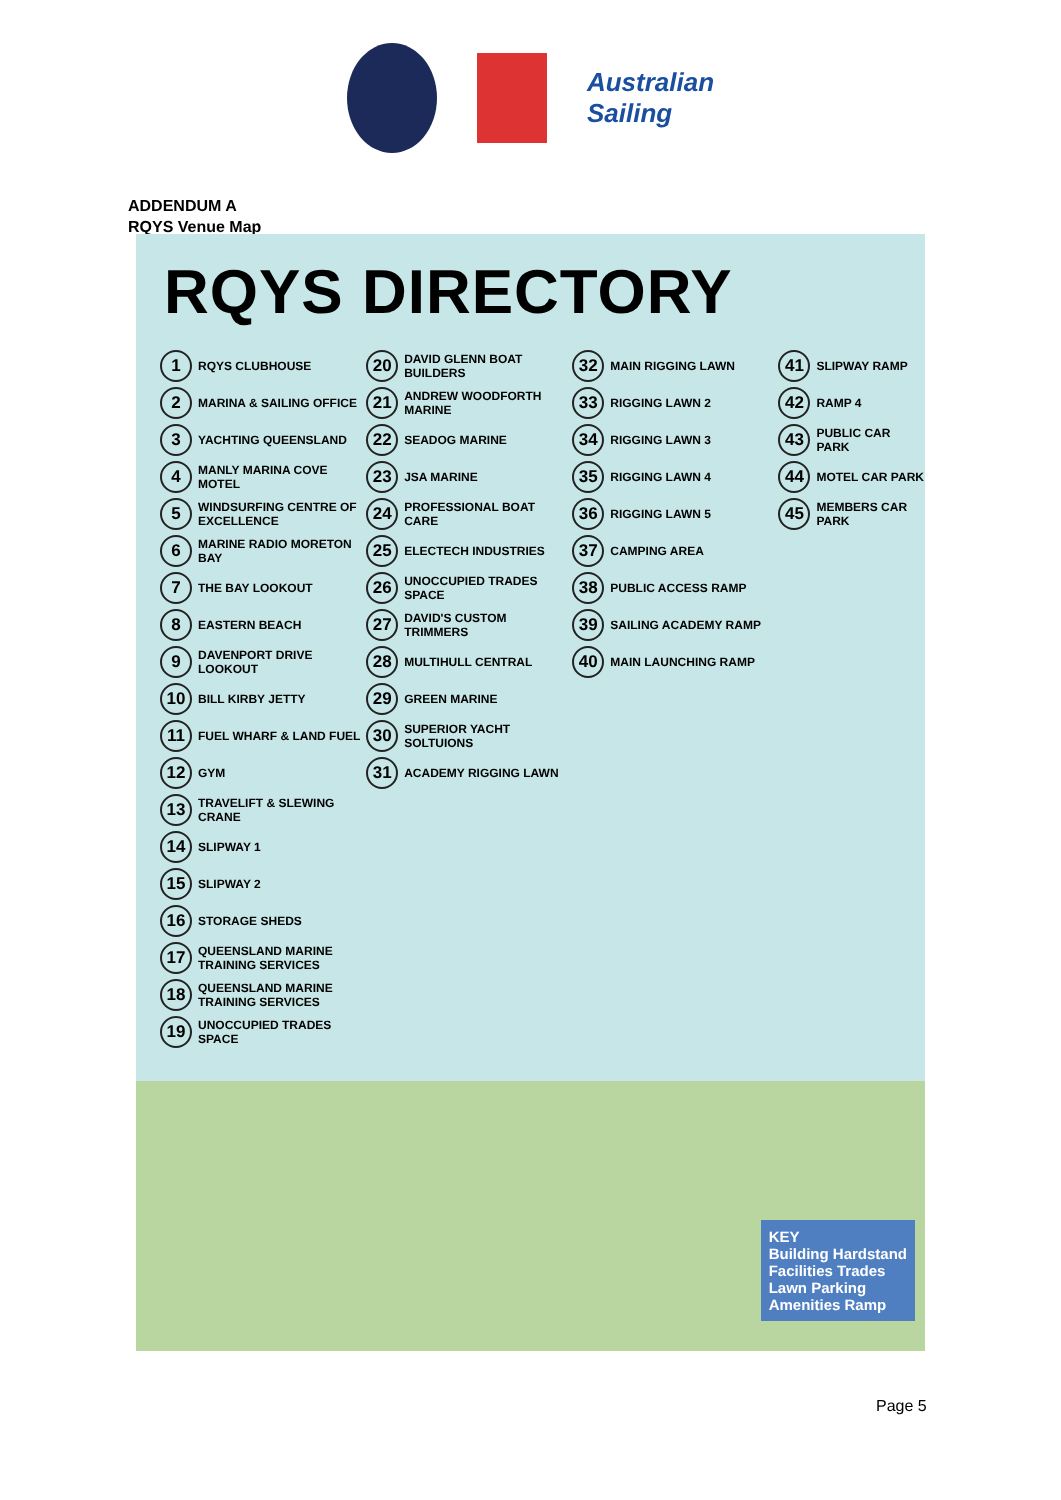Australian
Sailing
ADDENDUM A
RQYS Venue Map
RQYS DIRECTORY
1 RQYS CLUBHOUSE
2 MARINA & SAILING OFFICE
3 YACHTING QUEENSLAND
4 MANLY MARINA COVE MOTEL
5 WINDSURFING CENTRE OF EXCELLENCE
6 MARINE RADIO MORETON BAY
7 THE BAY LOOKOUT
8 EASTERN BEACH
9 DAVENPORT DRIVE LOOKOUT
10 BILL KIRBY JETTY
11 FUEL WHARF & LAND FUEL
12 GYM
13 TRAVELIFT & SLEWING CRANE
14 SLIPWAY 1
15 SLIPWAY 2
16 STORAGE SHEDS
17 QUEENSLAND MARINE TRAINING SERVICES
18 QUEENSLAND MARINE TRAINING SERVICES
19 UNOCCUPIED TRADES SPACE
20 DAVID GLENN BOAT BUILDERS
21 ANDREW WOODFORTH MARINE
22 SEADOG MARINE
23 JSA MARINE
24 PROFESSIONAL BOAT CARE
25 ELECTECH INDUSTRIES
26 UNOCCUPIED TRADES SPACE
27 DAVID'S CUSTOM TRIMMERS
28 MULTIHULL CENTRAL
29 GREEN MARINE
30 SUPERIOR YACHT SOLTUIONS
31 ACADEMY RIGGING LAWN
32 MAIN RIGGING LAWN
33 RIGGING LAWN 2
34 RIGGING LAWN 3
35 RIGGING LAWN 4
36 RIGGING LAWN 5
37 CAMPING AREA
38 PUBLIC ACCESS RAMP
39 SAILING ACADEMY RAMP
40 MAIN LAUNCHING RAMP
41 SLIPWAY RAMP
42 RAMP 4
43 PUBLIC CAR PARK
44 MOTEL CAR PARK
45 MEMBERS CAR PARK
KEY
Building Hardstand
Facilities Trades
Lawn Parking
Amenities Ramp
Page 5